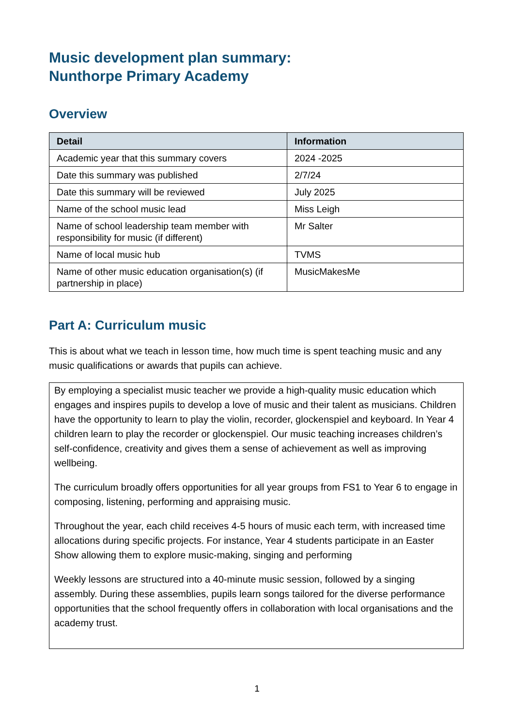Music development plan summary:
Nunthorpe Primary Academy
Overview
| Detail | Information |
| --- | --- |
| Academic year that this summary covers | 2024 -2025 |
| Date this summary was published | 2/7/24 |
| Date this summary will be reviewed | July 2025 |
| Name of the school music lead | Miss Leigh |
| Name of school leadership team member with responsibility for music (if different) | Mr Salter |
| Name of local music hub | TVMS |
| Name of other music education organisation(s) (if partnership in place) | MusicMakesMe |
Part A: Curriculum music
This is about what we teach in lesson time, how much time is spent teaching music and any music qualifications or awards that pupils can achieve.
By employing a specialist music teacher we provide a high-quality music education which engages and inspires pupils to develop a love of music and their talent as musicians. Children have the opportunity to learn to play the violin, recorder, glockenspiel and keyboard. In Year 4 children learn to play the recorder or glockenspiel. Our music teaching increases children’s self-confidence, creativity and gives them a sense of achievement as well as improving wellbeing.
The curriculum broadly offers opportunities for all year groups from FS1 to Year 6 to engage in composing, listening, performing and appraising music.
Throughout the year, each child receives 4-5 hours of music each term, with increased time allocations during specific projects. For instance, Year 4 students participate in an Easter Show allowing them to explore music-making, singing and performing
Weekly lessons are structured into a 40-minute music session, followed by a singing assembly. During these assemblies, pupils learn songs tailored for the diverse performance opportunities that the school frequently offers in collaboration with local organisations and the academy trust.
1